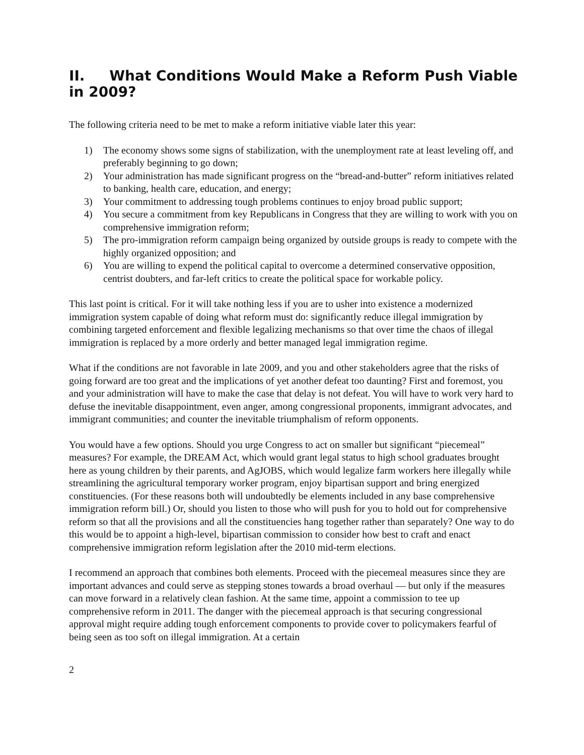II. What Conditions Would Make a Reform Push Viable in 2009?
The following criteria need to be met to make a reform initiative viable later this year:
1) The economy shows some signs of stabilization, with the unemployment rate at least leveling off, and preferably beginning to go down;
2) Your administration has made significant progress on the “bread-and-butter” reform initiatives related to banking, health care, education, and energy;
3) Your commitment to addressing tough problems continues to enjoy broad public support;
4) You secure a commitment from key Republicans in Congress that they are willing to work with you on comprehensive immigration reform;
5) The pro-immigration reform campaign being organized by outside groups is ready to compete with the highly organized opposition; and
6) You are willing to expend the political capital to overcome a determined conservative opposition, centrist doubters, and far-left critics to create the political space for workable policy.
This last point is critical. For it will take nothing less if you are to usher into existence a modernized immigration system capable of doing what reform must do: significantly reduce illegal immigration by combining targeted enforcement and flexible legalizing mechanisms so that over time the chaos of illegal immigration is replaced by a more orderly and better managed legal immigration regime.
What if the conditions are not favorable in late 2009, and you and other stakeholders agree that the risks of going forward are too great and the implications of yet another defeat too daunting? First and foremost, you and your administration will have to make the case that delay is not defeat. You will have to work very hard to defuse the inevitable disappointment, even anger, among congressional proponents, immigrant advocates, and immigrant communities; and counter the inevitable triumphalism of reform opponents.
You would have a few options. Should you urge Congress to act on smaller but significant “piecemeal” measures? For example, the DREAM Act, which would grant legal status to high school graduates brought here as young children by their parents, and AgJOBS, which would legalize farm workers here illegally while streamlining the agricultural temporary worker program, enjoy bipartisan support and bring energized constituencies. (For these reasons both will undoubtedly be elements included in any base comprehensive immigration reform bill.) Or, should you listen to those who will push for you to hold out for comprehensive reform so that all the provisions and all the constituencies hang together rather than separately? One way to do this would be to appoint a high-level, bipartisan commission to consider how best to craft and enact comprehensive immigration reform legislation after the 2010 mid-term elections.
I recommend an approach that combines both elements. Proceed with the piecemeal measures since they are important advances and could serve as stepping stones towards a broad overhaul — but only if the measures can move forward in a relatively clean fashion. At the same time, appoint a commission to tee up comprehensive reform in 2011. The danger with the piecemeal approach is that securing congressional approval might require adding tough enforcement components to provide cover to policymakers fearful of being seen as too soft on illegal immigration. At a certain
2